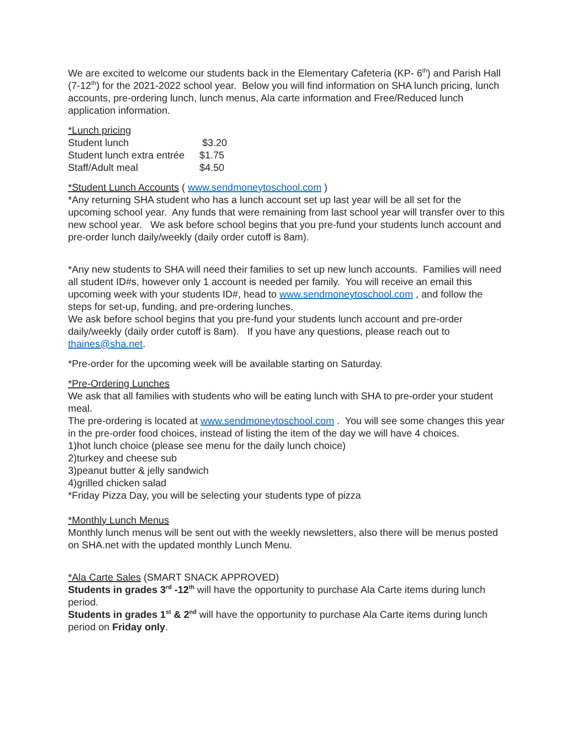We are excited to welcome our students back in the Elementary Cafeteria (KP- 6<sup>th</sup>) and Parish Hall (7-12<sup>th</sup>) for the 2021-2022 school year. Below you will find information on SHA lunch pricing, lunch accounts, pre-ordering lunch, lunch menus, Ala carte information and Free/Reduced lunch application information.
*Lunch pricing
| Student lunch | $3.20 |
| Student lunch extra entrée | $1.75 |
| Staff/Adult meal | $4.50 |
*Student Lunch Accounts ( www.sendmoneytoschool.com )
*Any returning SHA student who has a lunch account set up last year will be all set for the upcoming school year. Any funds that were remaining from last school year will transfer over to this new school year. We ask before school begins that you pre-fund your students lunch account and pre-order lunch daily/weekly (daily order cutoff is 8am).
*Any new students to SHA will need their families to set up new lunch accounts. Families will need all student ID#s, however only 1 account is needed per family. You will receive an email this upcoming week with your students ID#, head to www.sendmoneytoschool.com , and follow the steps for set-up, funding, and pre-ordering lunches.
We ask before school begins that you pre-fund your students lunch account and pre-order daily/weekly (daily order cutoff is 8am). If you have any questions, please reach out to thaines@sha.net.
*Pre-order for the upcoming week will be available starting on Saturday.
*Pre-Ordering Lunches
We ask that all families with students who will be eating lunch with SHA to pre-order your student meal.
The pre-ordering is located at www.sendmoneytoschool.com . You will see some changes this year in the pre-order food choices, instead of listing the item of the day we will have 4 choices.
1)hot lunch choice (please see menu for the daily lunch choice)
2)turkey and cheese sub
3)peanut butter & jelly sandwich
4)grilled chicken salad
*Friday Pizza Day, you will be selecting your students type of pizza
*Monthly Lunch Menus
Monthly lunch menus will be sent out with the weekly newsletters, also there will be menus posted on SHA.net with the updated monthly Lunch Menu.
*Ala Carte Sales (SMART SNACK APPROVED)
Students in grades 3<sup>rd</sup> -12<sup>th</sup> will have the opportunity to purchase Ala Carte items during lunch period.
Students in grades 1<sup>st</sup> & 2<sup>nd</sup> will have the opportunity to purchase Ala Carte items during lunch period on Friday only.